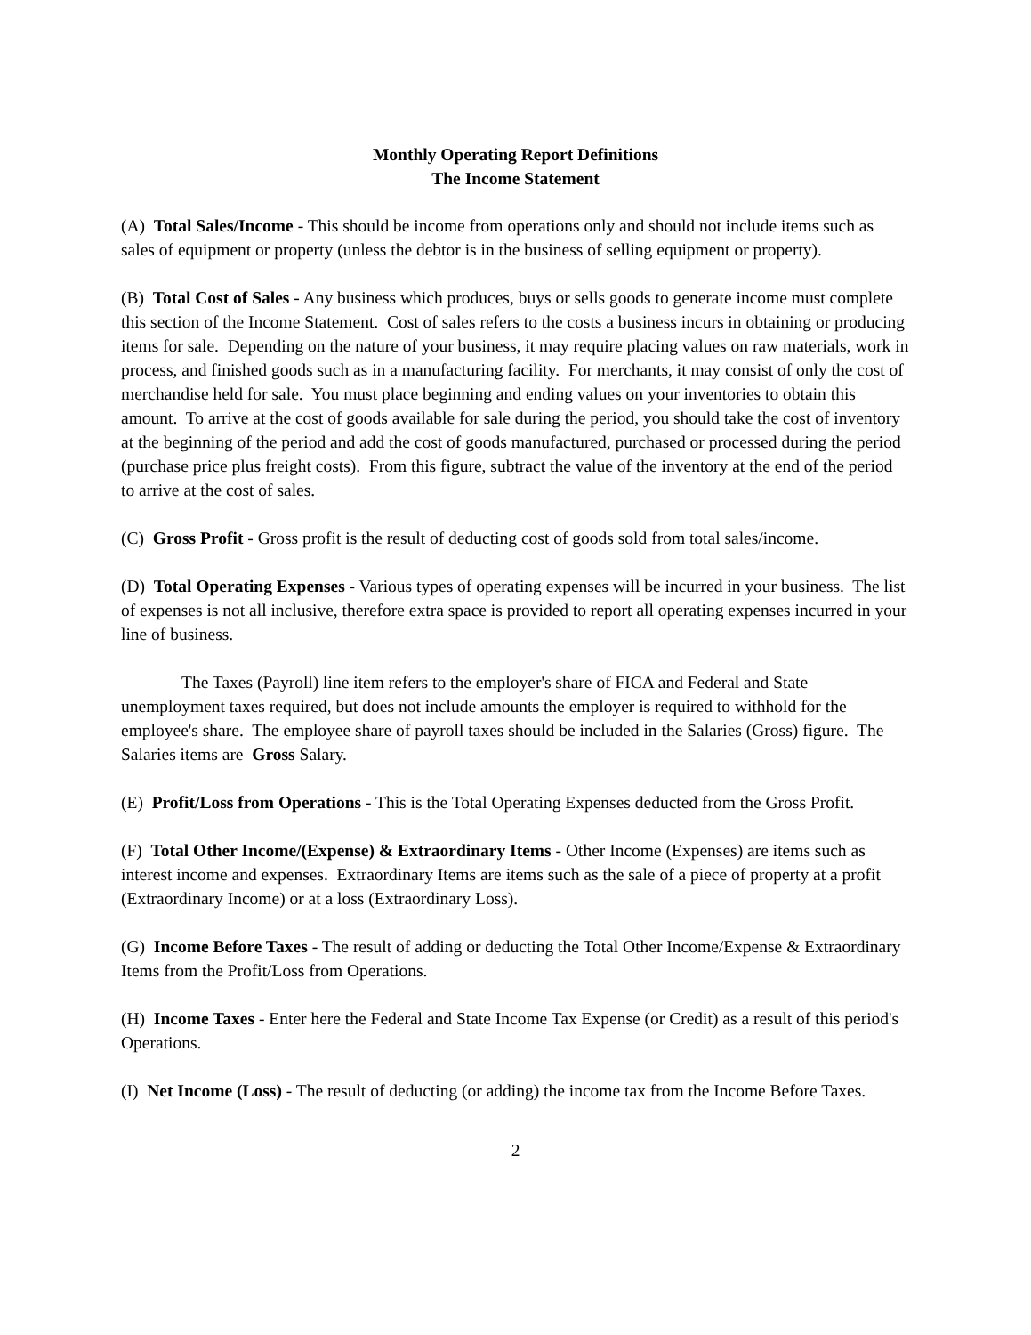Monthly Operating Report Definitions
The Income Statement
(A) Total Sales/Income - This should be income from operations only and should not include items such as sales of equipment or property (unless the debtor is in the business of selling equipment or property).
(B) Total Cost of Sales - Any business which produces, buys or sells goods to generate income must complete this section of the Income Statement. Cost of sales refers to the costs a business incurs in obtaining or producing items for sale. Depending on the nature of your business, it may require placing values on raw materials, work in process, and finished goods such as in a manufacturing facility. For merchants, it may consist of only the cost of merchandise held for sale. You must place beginning and ending values on your inventories to obtain this amount. To arrive at the cost of goods available for sale during the period, you should take the cost of inventory at the beginning of the period and add the cost of goods manufactured, purchased or processed during the period (purchase price plus freight costs). From this figure, subtract the value of the inventory at the end of the period to arrive at the cost of sales.
(C) Gross Profit - Gross profit is the result of deducting cost of goods sold from total sales/income.
(D) Total Operating Expenses - Various types of operating expenses will be incurred in your business. The list of expenses is not all inclusive, therefore extra space is provided to report all operating expenses incurred in your line of business.
The Taxes (Payroll) line item refers to the employer's share of FICA and Federal and State unemployment taxes required, but does not include amounts the employer is required to withhold for the employee's share. The employee share of payroll taxes should be included in the Salaries (Gross) figure. The Salaries items are Gross Salary.
(E) Profit/Loss from Operations - This is the Total Operating Expenses deducted from the Gross Profit.
(F) Total Other Income/(Expense) & Extraordinary Items - Other Income (Expenses) are items such as interest income and expenses. Extraordinary Items are items such as the sale of a piece of property at a profit (Extraordinary Income) or at a loss (Extraordinary Loss).
(G) Income Before Taxes - The result of adding or deducting the Total Other Income/Expense & Extraordinary Items from the Profit/Loss from Operations.
(H) Income Taxes - Enter here the Federal and State Income Tax Expense (or Credit) as a result of this period's Operations.
(I) Net Income (Loss) - The result of deducting (or adding) the income tax from the Income Before Taxes.
2